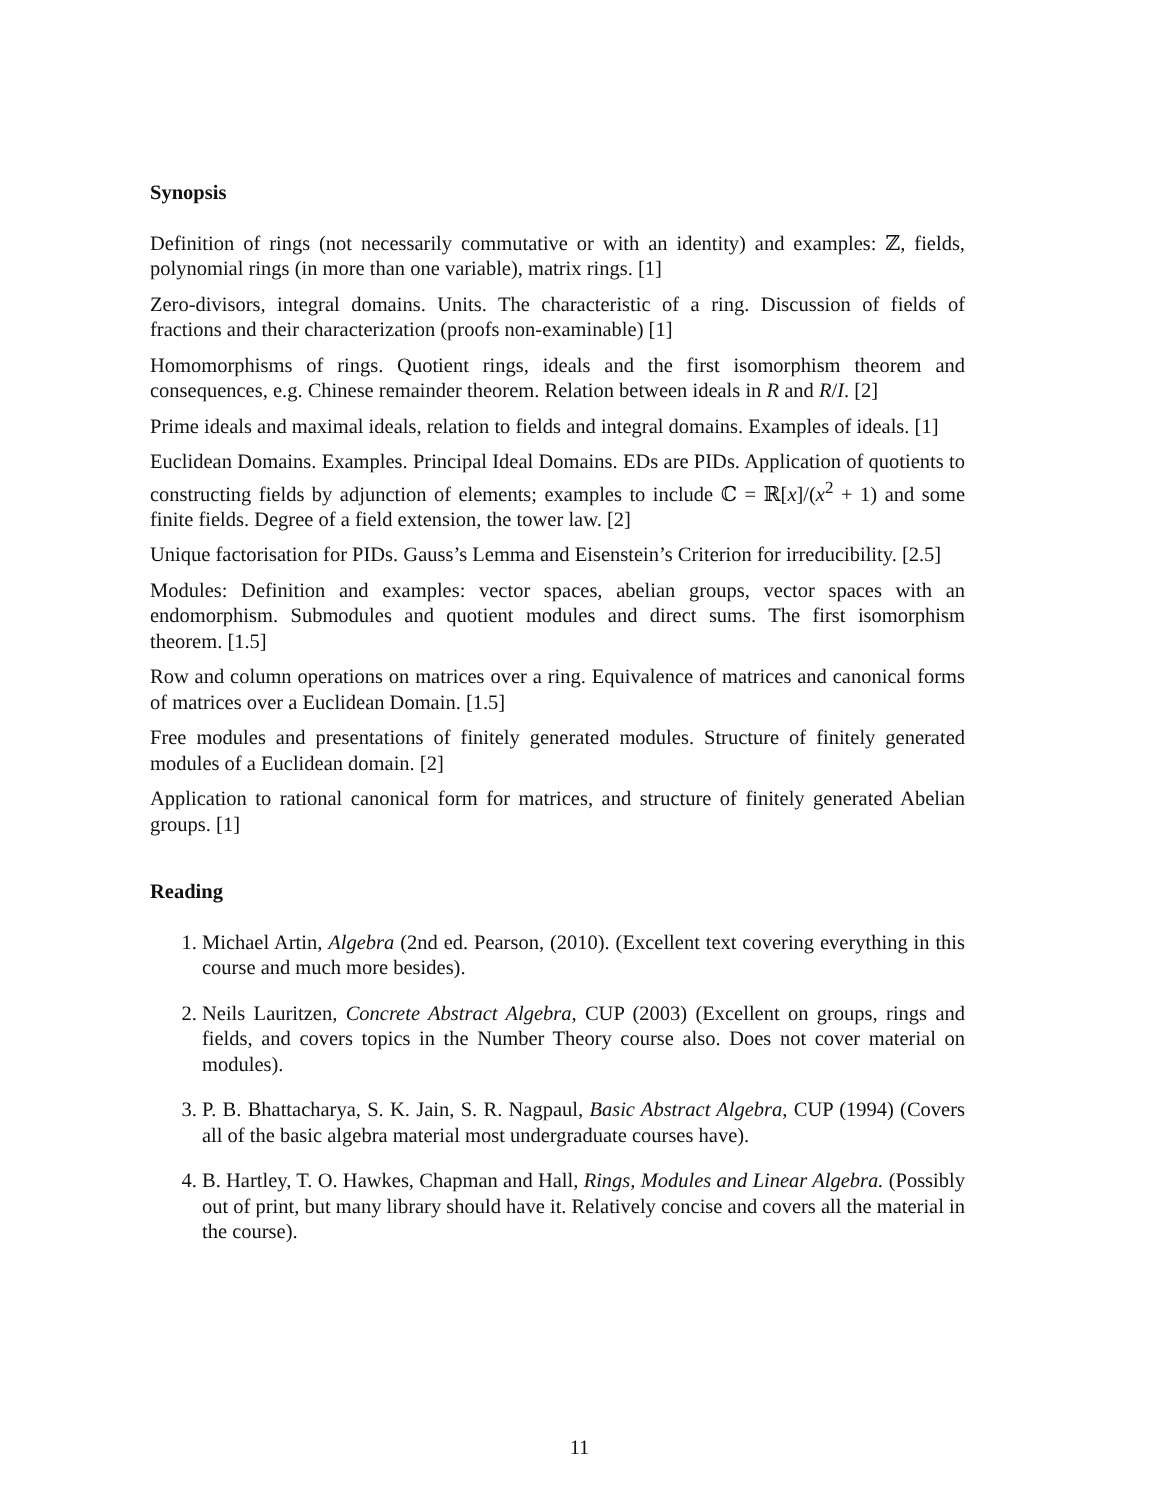Synopsis
Definition of rings (not necessarily commutative or with an identity) and examples: ℤ, fields, polynomial rings (in more than one variable), matrix rings. [1]
Zero-divisors, integral domains. Units. The characteristic of a ring. Discussion of fields of fractions and their characterization (proofs non-examinable) [1]
Homomorphisms of rings. Quotient rings, ideals and the first isomorphism theorem and consequences, e.g. Chinese remainder theorem. Relation between ideals in R and R/I. [2]
Prime ideals and maximal ideals, relation to fields and integral domains. Examples of ideals. [1]
Euclidean Domains. Examples. Principal Ideal Domains. EDs are PIDs. Application of quotients to constructing fields by adjunction of elements; examples to include ℂ = ℝ[x]/(x<sup>2</sup> + 1) and some finite fields. Degree of a field extension, the tower law. [2]
Unique factorisation for PIDs. Gauss’s Lemma and Eisenstein’s Criterion for irreducibility. [2.5]
Modules: Definition and examples: vector spaces, abelian groups, vector spaces with an endomorphism. Submodules and quotient modules and direct sums. The first isomorphism theorem. [1.5]
Row and column operations on matrices over a ring. Equivalence of matrices and canonical forms of matrices over a Euclidean Domain. [1.5]
Free modules and presentations of finitely generated modules. Structure of finitely generated modules of a Euclidean domain. [2]
Application to rational canonical form for matrices, and structure of finitely generated Abelian groups. [1]
Reading
1. Michael Artin, Algebra (2nd ed. Pearson, (2010). (Excellent text covering everything in this course and much more besides).
2. Neils Lauritzen, Concrete Abstract Algebra, CUP (2003) (Excellent on groups, rings and fields, and covers topics in the Number Theory course also. Does not cover material on modules).
3. P. B. Bhattacharya, S. K. Jain, S. R. Nagpaul, Basic Abstract Algebra, CUP (1994) (Covers all of the basic algebra material most undergraduate courses have).
4. B. Hartley, T. O. Hawkes, Chapman and Hall, Rings, Modules and Linear Algebra. (Possibly out of print, but many library should have it. Relatively concise and covers all the material in the course).
11